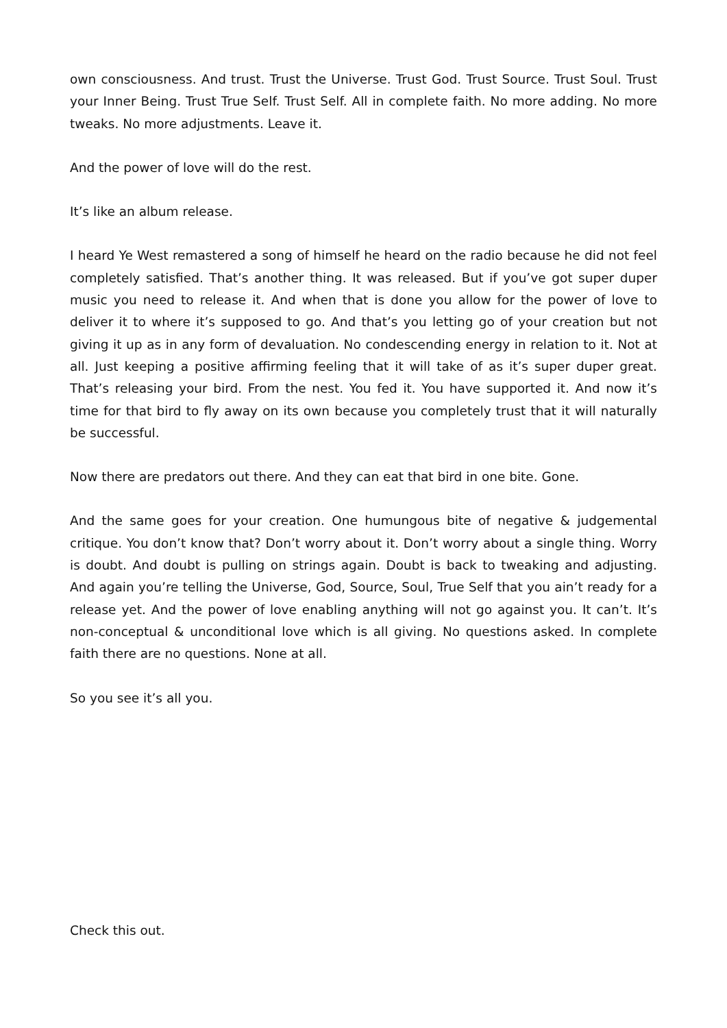own consciousness. And trust. Trust the Universe. Trust God. Trust Source. Trust Soul. Trust your Inner Being. Trust True Self. Trust Self. All in complete faith. No more adding. No more tweaks. No more adjustments. Leave it.
And the power of love will do the rest.
It’s like an album release.
I heard Ye West remastered a song of himself he heard on the radio because he did not feel completely satisfied. That’s another thing. It was released. But if you’ve got super duper music you need to release it. And when that is done you allow for the power of love to deliver it to where it’s supposed to go. And that’s you letting go of your creation but not giving it up as in any form of devaluation. No condescending energy in relation to it. Not at all. Just keeping a positive affirming feeling that it will take of as it’s super duper great. That’s releasing your bird. From the nest. You fed it. You have supported it. And now it’s time for that bird to fly away on its own because you completely trust that it will naturally be successful.
Now there are predators out there. And they can eat that bird in one bite. Gone.
And the same goes for your creation. One humungous bite of negative & judgemental critique. You don’t know that? Don’t worry about it. Don’t worry about a single thing. Worry is doubt. And doubt is pulling on strings again. Doubt is back to tweaking and adjusting. And again you’re telling the Universe, God, Source, Soul, True Self that you ain’t ready for a release yet. And the power of love enabling anything will not go against you. It can’t. It’s non-conceptual & unconditional love which is all giving. No questions asked. In complete faith there are no questions. None at all.
So you see it’s all you.
Check this out.